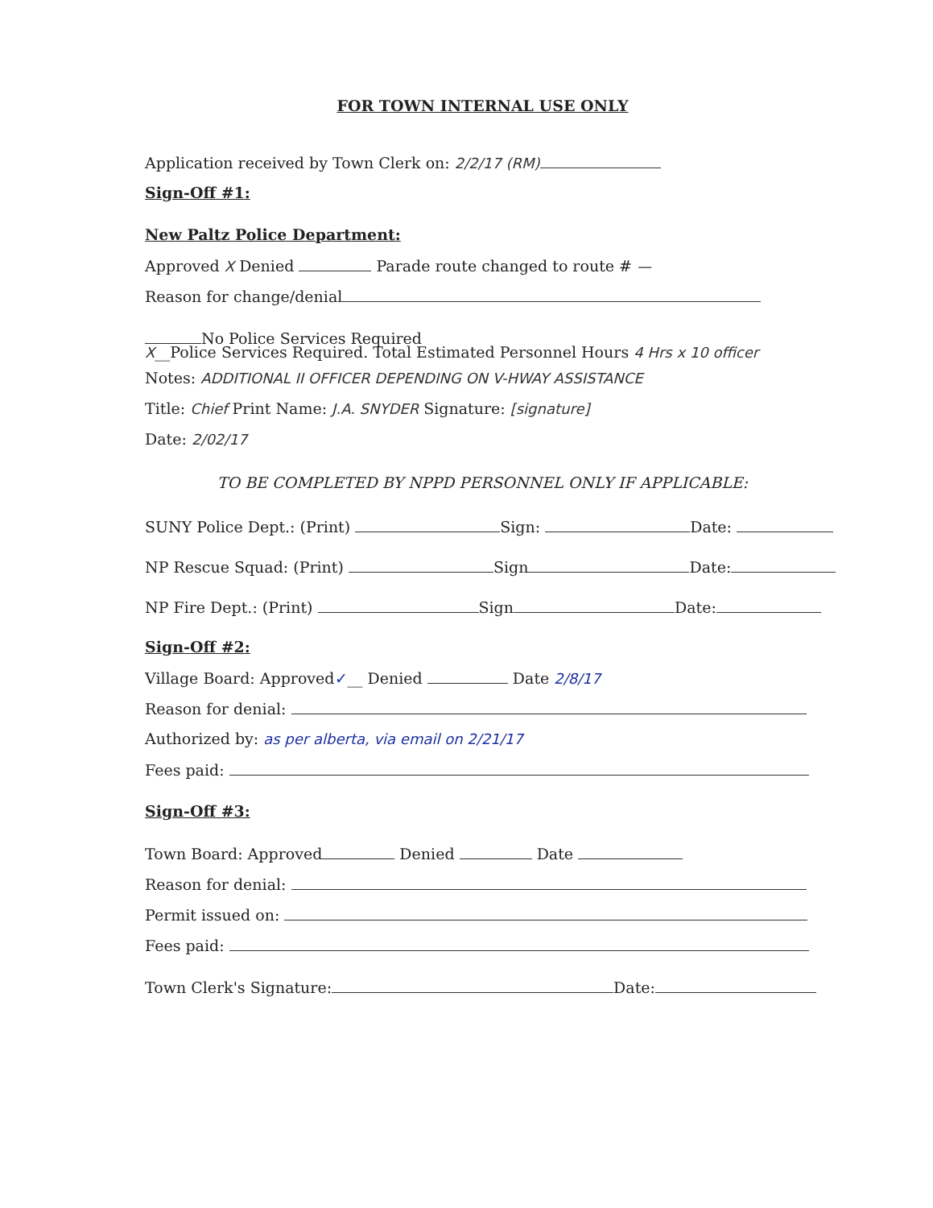FOR TOWN INTERNAL USE ONLY
Application received by Town Clerk on: 2/2/17 (RM)
Sign-Off #1:
New Paltz Police Department:
Approved X Denied Parade route changed to route # —
Reason for change/denial
No Police Services Required
X__Police Services Required. Total Estimated Personnel Hours 4 Hrs x 10 officer
Notes: ADDITIONAL II OFFICER DEPENDING ON V-HWAY ASSISTANCE
Title: Chief Print Name: J.A. SNYDER Signature: [signature]
Date: 2/02/17
TO BE COMPLETED BY NPPD PERSONNEL ONLY IF APPLICABLE:
SUNY Police Dept.: (Print) Sign: Date:
NP Rescue Squad: (Print) Sign Date:
NP Fire Dept.: (Print) Sign Date:
Sign-Off #2:
Village Board: Approved✓__ Denied Date 2/8/17
Reason for denial:
Authorized by: as per alberta, via email on 2/21/17
Fees paid:
Sign-Off #3:
Town Board: Approved Denied Date
Reason for denial:
Permit issued on:
Fees paid:
Town Clerk's Signature: Date: